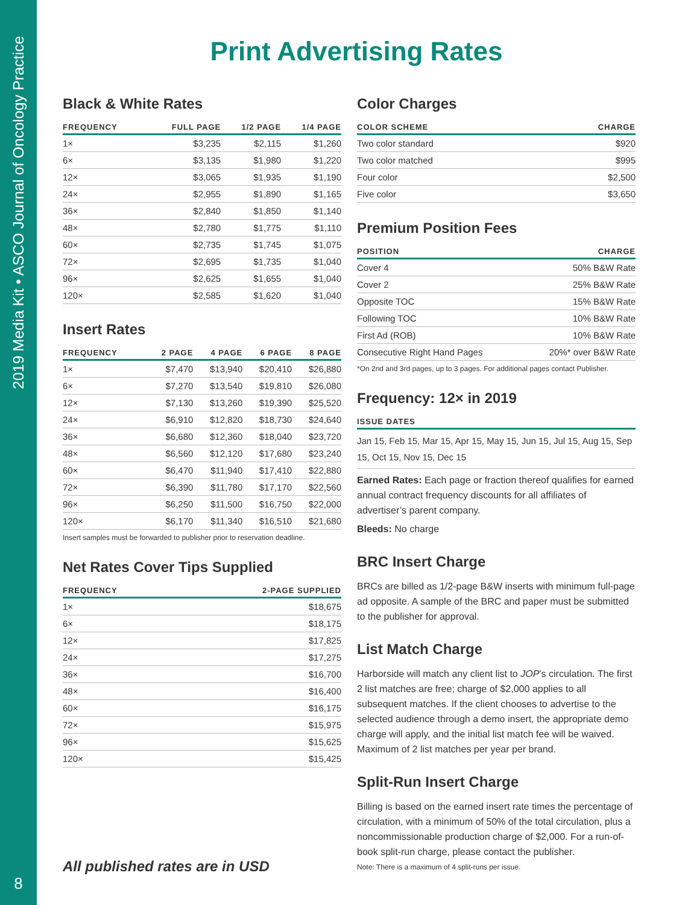2019 Media Kit • ASCO Journal of Oncology Practice
8
Print Advertising Rates
Black & White Rates
| FREQUENCY | FULL PAGE | 1/2 PAGE | 1/4 PAGE |
| --- | --- | --- | --- |
| 1× | $3,235 | $2,115 | $1,260 |
| 6× | $3,135 | $1,980 | $1,220 |
| 12× | $3,065 | $1,935 | $1,190 |
| 24× | $2,955 | $1,890 | $1,165 |
| 36× | $2,840 | $1,850 | $1,140 |
| 48× | $2,780 | $1,775 | $1,110 |
| 60× | $2,735 | $1,745 | $1,075 |
| 72× | $2,695 | $1,735 | $1,040 |
| 96× | $2,625 | $1,655 | $1,040 |
| 120× | $2,585 | $1,620 | $1,040 |
Insert Rates
| FREQUENCY | 2 PAGE | 4 PAGE | 6 PAGE | 8 PAGE |
| --- | --- | --- | --- | --- |
| 1× | $7,470 | $13,940 | $20,410 | $26,880 |
| 6× | $7,270 | $13,540 | $19,810 | $26,080 |
| 12× | $7,130 | $13,260 | $19,390 | $25,520 |
| 24× | $6,910 | $12,820 | $18,730 | $24,640 |
| 36× | $6,680 | $12,360 | $18,040 | $23,720 |
| 48× | $6,560 | $12,120 | $17,680 | $23,240 |
| 60× | $6,470 | $11,940 | $17,410 | $22,880 |
| 72× | $6,390 | $11,780 | $17,170 | $22,560 |
| 96× | $6,250 | $11,500 | $16,750 | $22,000 |
| 120× | $6,170 | $11,340 | $16,510 | $21,680 |
Insert samples must be forwarded to publisher prior to reservation deadline.
Net Rates Cover Tips Supplied
| FREQUENCY | 2-PAGE SUPPLIED |
| --- | --- |
| 1× | $18,675 |
| 6× | $18,175 |
| 12× | $17,825 |
| 24× | $17,275 |
| 36× | $16,700 |
| 48× | $16,400 |
| 60× | $16,175 |
| 72× | $15,975 |
| 96× | $15,625 |
| 120× | $15,425 |
All published rates are in USD
Color Charges
| COLOR SCHEME | CHARGE |
| --- | --- |
| Two color standard | $920 |
| Two color matched | $995 |
| Four color | $2,500 |
| Five color | $3,650 |
Premium Position Fees
| POSITION | CHARGE |
| --- | --- |
| Cover 4 | 50% B&W Rate |
| Cover 2 | 25% B&W Rate |
| Opposite TOC | 15% B&W Rate |
| Following TOC | 10% B&W Rate |
| First Ad (ROB) | 10% B&W Rate |
| Consecutive Right Hand Pages | 20%* over B&W Rate |
*On 2nd and 3rd pages, up to 3 pages. For additional pages contact Publisher.
Frequency: 12× in 2019
| ISSUE DATES |
| --- |
| Jan 15, Feb 15, Mar 15, Apr 15, May 15, Jun 15, Jul 15, Aug 15, Sep 15, Oct 15, Nov 15, Dec 15 |
Earned Rates: Each page or fraction thereof qualifies for earned annual contract frequency discounts for all affiliates of advertiser’s parent company.
Bleeds: No charge
BRC Insert Charge
BRCs are billed as 1/2-page B&W inserts with minimum full-page ad opposite. A sample of the BRC and paper must be submitted to the publisher for approval.
List Match Charge
Harborside will match any client list to JOP’s circulation. The first 2 list matches are free; charge of $2,000 applies to all subsequent matches. If the client chooses to advertise to the selected audience through a demo insert, the appropriate demo charge will apply, and the initial list match fee will be waived. Maximum of 2 list matches per year per brand.
Split-Run Insert Charge
Billing is based on the earned insert rate times the percentage of circulation, with a minimum of 50% of the total circulation, plus a noncommissionable production charge of $2,000. For a run-of-book split-run charge, please contact the publisher.
Note: There is a maximum of 4 split-runs per issue.